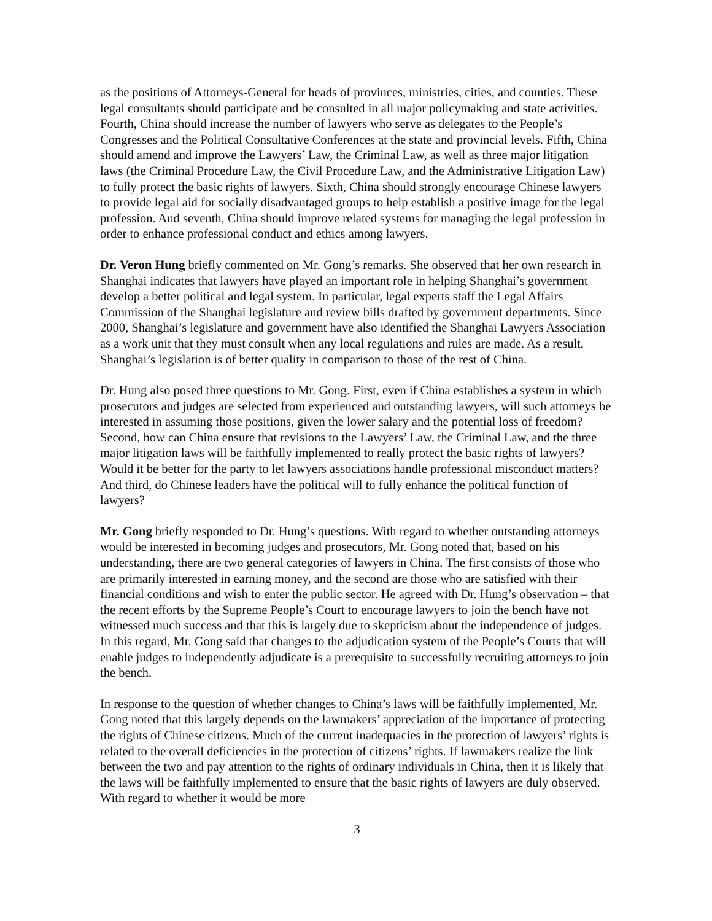as the positions of Attorneys-General for heads of provinces, ministries, cities, and counties. These legal consultants should participate and be consulted in all major policymaking and state activities. Fourth, China should increase the number of lawyers who serve as delegates to the People’s Congresses and the Political Consultative Conferences at the state and provincial levels. Fifth, China should amend and improve the Lawyers’ Law, the Criminal Law, as well as three major litigation laws (the Criminal Procedure Law, the Civil Procedure Law, and the Administrative Litigation Law) to fully protect the basic rights of lawyers. Sixth, China should strongly encourage Chinese lawyers to provide legal aid for socially disadvantaged groups to help establish a positive image for the legal profession. And seventh, China should improve related systems for managing the legal profession in order to enhance professional conduct and ethics among lawyers.
Dr. Veron Hung briefly commented on Mr. Gong’s remarks. She observed that her own research in Shanghai indicates that lawyers have played an important role in helping Shanghai’s government develop a better political and legal system. In particular, legal experts staff the Legal Affairs Commission of the Shanghai legislature and review bills drafted by government departments. Since 2000, Shanghai’s legislature and government have also identified the Shanghai Lawyers Association as a work unit that they must consult when any local regulations and rules are made. As a result, Shanghai’s legislation is of better quality in comparison to those of the rest of China.
Dr. Hung also posed three questions to Mr. Gong. First, even if China establishes a system in which prosecutors and judges are selected from experienced and outstanding lawyers, will such attorneys be interested in assuming those positions, given the lower salary and the potential loss of freedom? Second, how can China ensure that revisions to the Lawyers’ Law, the Criminal Law, and the three major litigation laws will be faithfully implemented to really protect the basic rights of lawyers? Would it be better for the party to let lawyers associations handle professional misconduct matters? And third, do Chinese leaders have the political will to fully enhance the political function of lawyers?
Mr. Gong briefly responded to Dr. Hung’s questions. With regard to whether outstanding attorneys would be interested in becoming judges and prosecutors, Mr. Gong noted that, based on his understanding, there are two general categories of lawyers in China. The first consists of those who are primarily interested in earning money, and the second are those who are satisfied with their financial conditions and wish to enter the public sector. He agreed with Dr. Hung’s observation – that the recent efforts by the Supreme People’s Court to encourage lawyers to join the bench have not witnessed much success and that this is largely due to skepticism about the independence of judges. In this regard, Mr. Gong said that changes to the adjudication system of the People’s Courts that will enable judges to independently adjudicate is a prerequisite to successfully recruiting attorneys to join the bench.
In response to the question of whether changes to China’s laws will be faithfully implemented, Mr. Gong noted that this largely depends on the lawmakers’ appreciation of the importance of protecting the rights of Chinese citizens. Much of the current inadequacies in the protection of lawyers’ rights is related to the overall deficiencies in the protection of citizens’ rights. If lawmakers realize the link between the two and pay attention to the rights of ordinary individuals in China, then it is likely that the laws will be faithfully implemented to ensure that the basic rights of lawyers are duly observed. With regard to whether it would be more
3